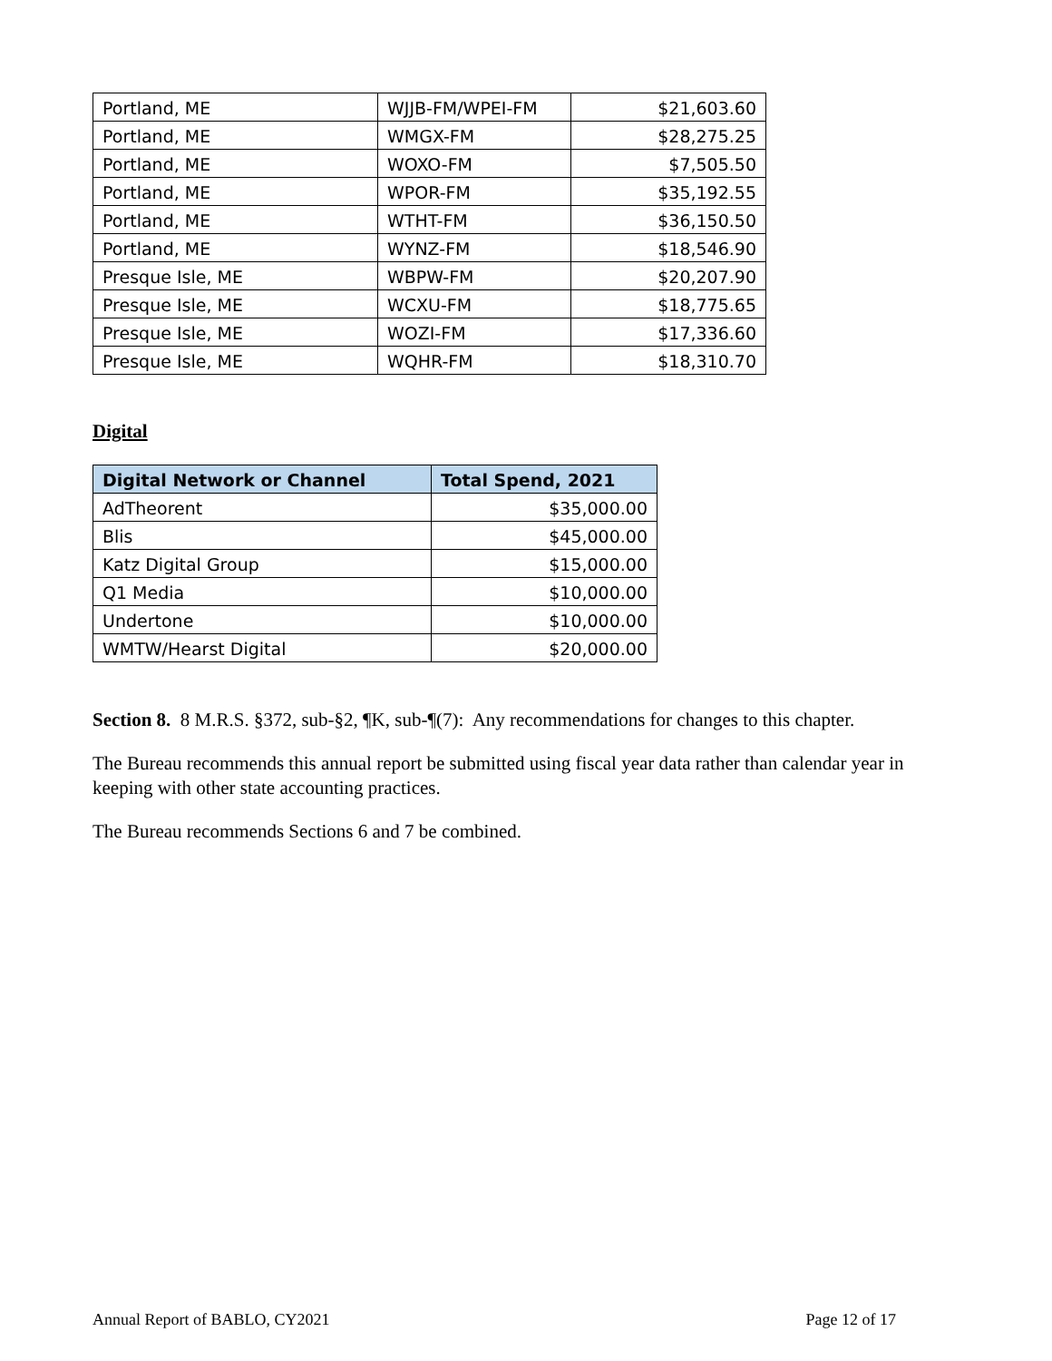| Portland, ME | WJJB-FM/WPEI-FM | $21,603.60 |
| Portland, ME | WMGX-FM | $28,275.25 |
| Portland, ME | WOXO-FM | $7,505.50 |
| Portland, ME | WPOR-FM | $35,192.55 |
| Portland, ME | WTHT-FM | $36,150.50 |
| Portland, ME | WYNZ-FM | $18,546.90 |
| Presque Isle, ME | WBPW-FM | $20,207.90 |
| Presque Isle, ME | WCXU-FM | $18,775.65 |
| Presque Isle, ME | WOZI-FM | $17,336.60 |
| Presque Isle, ME | WQHR-FM | $18,310.70 |
Digital
| Digital Network or Channel | Total Spend, 2021 |
| --- | --- |
| AdTheorent | $35,000.00 |
| Blis | $45,000.00 |
| Katz Digital Group | $15,000.00 |
| Q1 Media | $10,000.00 |
| Undertone | $10,000.00 |
| WMTW/Hearst Digital | $20,000.00 |
Section 8. 8 M.R.S. §372, sub-§2, ¶K, sub-¶(7): Any recommendations for changes to this chapter.
The Bureau recommends this annual report be submitted using fiscal year data rather than calendar year in keeping with other state accounting practices.
The Bureau recommends Sections 6 and 7 be combined.
Annual Report of BABLO, CY2021 Page 12 of 17